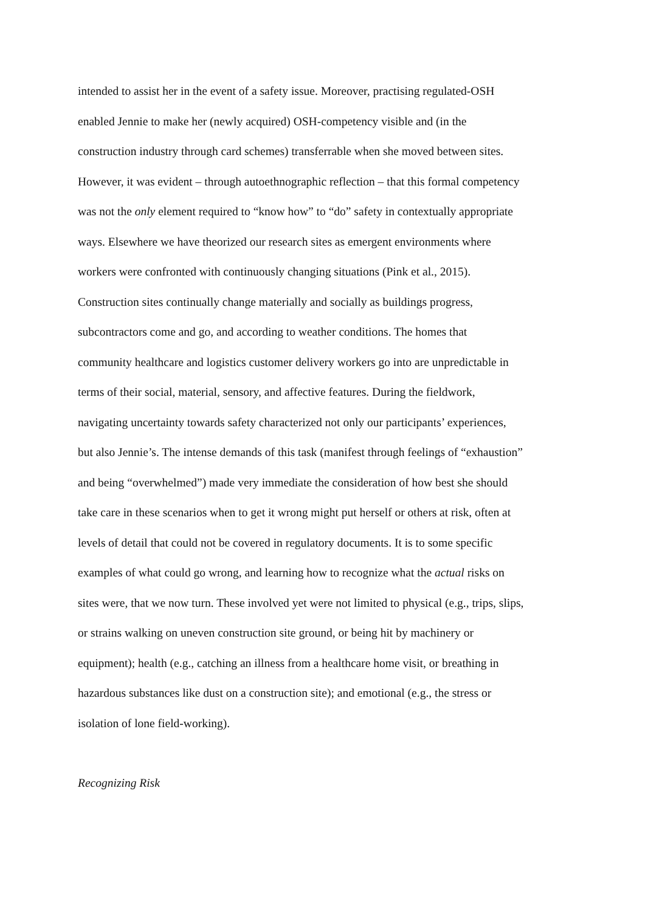intended to assist her in the event of a safety issue. Moreover, practising regulated-OSH
enabled Jennie to make her (newly acquired) OSH-competency visible and (in the
construction industry through card schemes) transferrable when she moved between sites.
However, it was evident – through autoethnographic reflection – that this formal competency
was not the only element required to “know how” to “do” safety in contextually appropriate
ways. Elsewhere we have theorized our research sites as emergent environments where
workers were confronted with continuously changing situations (Pink et al., 2015).
Construction sites continually change materially and socially as buildings progress,
subcontractors come and go, and according to weather conditions. The homes that
community healthcare and logistics customer delivery workers go into are unpredictable in
terms of their social, material, sensory, and affective features. During the fieldwork,
navigating uncertainty towards safety characterized not only our participants’ experiences,
but also Jennie’s. The intense demands of this task (manifest through feelings of “exhaustion”
and being “overwhelmed”) made very immediate the consideration of how best she should
take care in these scenarios when to get it wrong might put herself or others at risk, often at
levels of detail that could not be covered in regulatory documents. It is to some specific
examples of what could go wrong, and learning how to recognize what the actual risks on
sites were, that we now turn. These involved yet were not limited to physical (e.g., trips, slips,
or strains walking on uneven construction site ground, or being hit by machinery or
equipment); health (e.g., catching an illness from a healthcare home visit, or breathing in
hazardous substances like dust on a construction site); and emotional (e.g., the stress or
isolation of lone field-working).
Recognizing Risk